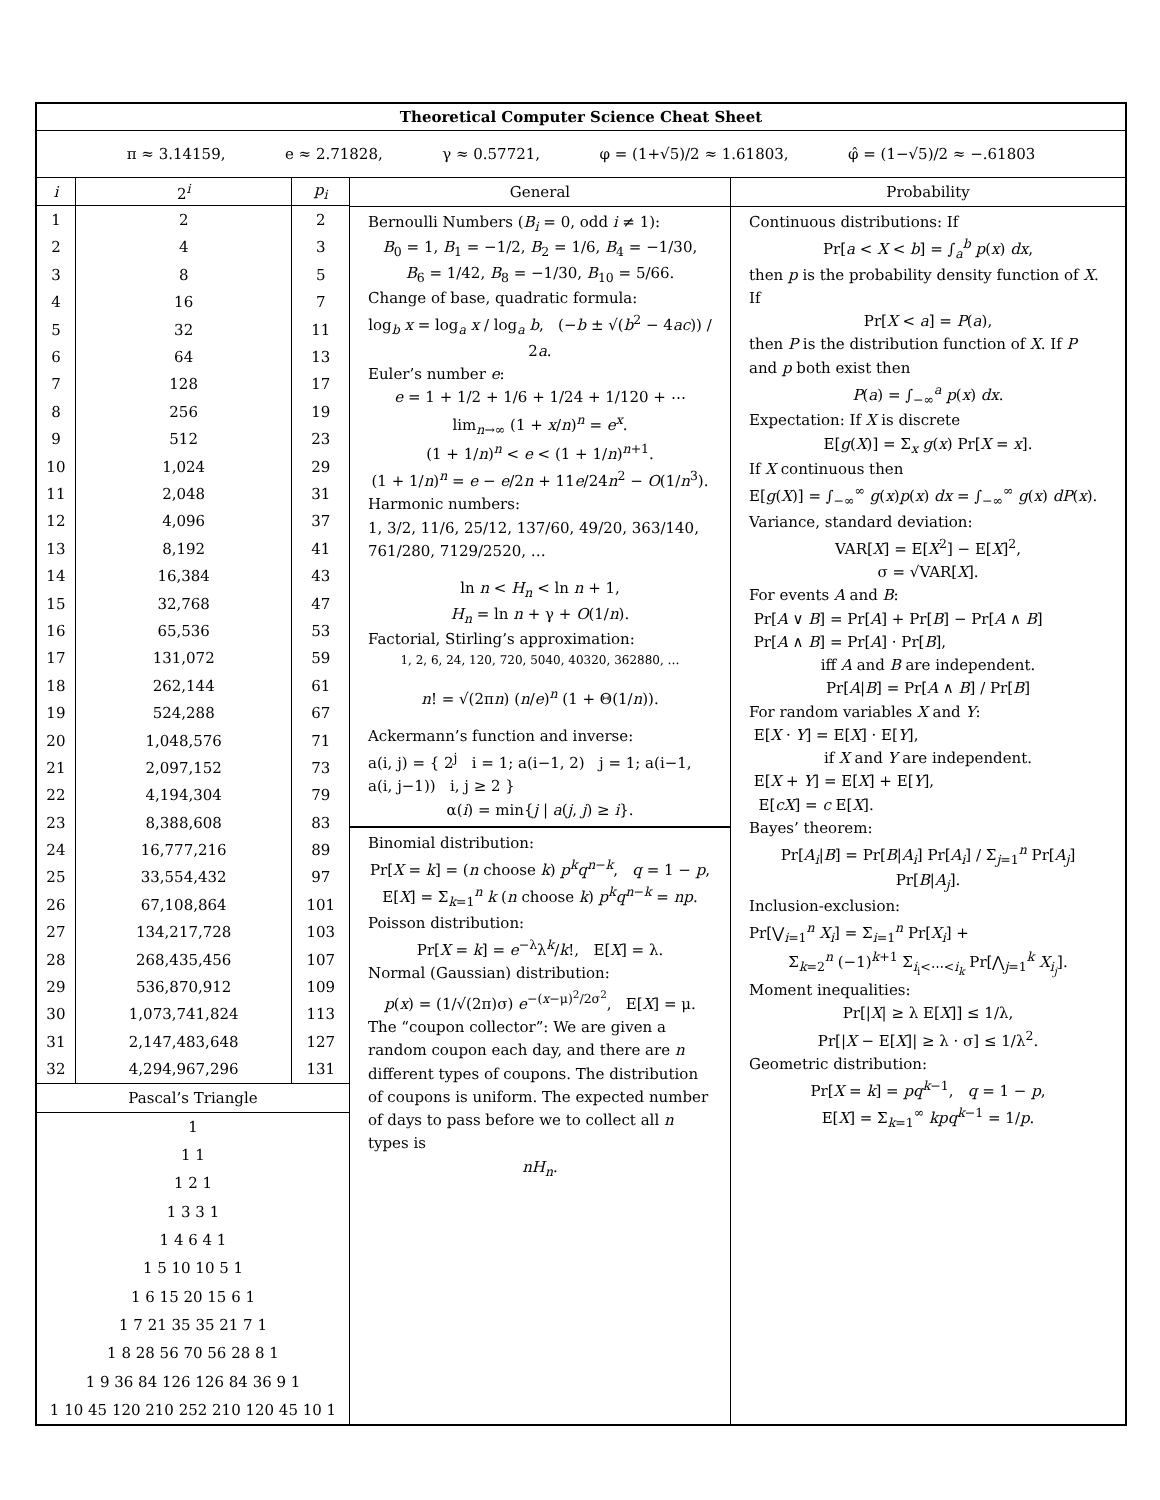Theoretical Computer Science Cheat Sheet
π ≈ 3.14159, e ≈ 2.71828, γ ≈ 0.57721, φ = (1+√5)/2 ≈ 1.61803, φ̂ = (1−√5)/2 ≈ −.61803
| i | 2<sup>i</sup> | p<sub>i</sub> |
| --- | --- | --- |
| 1 | 2 | 2 |
| 2 | 4 | 3 |
| 3 | 8 | 5 |
| 4 | 16 | 7 |
| 5 | 32 | 11 |
| 6 | 64 | 13 |
| 7 | 128 | 17 |
| 8 | 256 | 19 |
| 9 | 512 | 23 |
| 10 | 1,024 | 29 |
| 11 | 2,048 | 31 |
| 12 | 4,096 | 37 |
| 13 | 8,192 | 41 |
| 14 | 16,384 | 43 |
| 15 | 32,768 | 47 |
| 16 | 65,536 | 53 |
| 17 | 131,072 | 59 |
| 18 | 262,144 | 61 |
| 19 | 524,288 | 67 |
| 20 | 1,048,576 | 71 |
| 21 | 2,097,152 | 73 |
| 22 | 4,194,304 | 79 |
| 23 | 8,388,608 | 83 |
| 24 | 16,777,216 | 89 |
| 25 | 33,554,432 | 97 |
| 26 | 67,108,864 | 101 |
| 27 | 134,217,728 | 103 |
| 28 | 268,435,456 | 107 |
| 29 | 536,870,912 | 109 |
| 30 | 1,073,741,824 | 113 |
| 31 | 2,147,483,648 | 127 |
| 32 | 4,294,967,296 | 131 |
Pascal’s Triangle
1
1 1
1 2 1
1 3 3 1
1 4 6 4 1
1 5 10 10 5 1
1 6 15 20 15 6 1
1 7 21 35 35 21 7 1
1 8 28 56 70 56 28 8 1
1 9 36 84 126 126 84 36 9 1
1 10 45 120 210 252 210 120 45 10 1
General
Bernoulli Numbers (B<sub>i</sub> = 0, odd i ≠ 1):
B<sub>0</sub> = 1, B<sub>1</sub> = −1/2, B<sub>2</sub> = 1/6, B<sub>4</sub> = −1/30,
B<sub>6</sub> = 1/42, B<sub>8</sub> = −1/30, B<sub>10</sub> = 5/66.
Change of base, quadratic formula:
log<sub>b</sub> x = log<sub>a</sub> x / log<sub>a</sub> b, (−b ± √(b<sup>2</sup> − 4ac)) / 2a.
Euler’s number e:
e = 1 + 1/2 + 1/6 + 1/24 + 1/120 + ⋯
lim<sub>n→∞</sub> (1 + x/n)<sup>n</sup> = e<sup>x</sup>.
(1 + 1/n)<sup>n</sup> < e < (1 + 1/n)<sup>n+1</sup>.
(1 + 1/n)<sup>n</sup> = e − e/2n + 11e/24n<sup>2</sup> − O(1/n<sup>3</sup>).
Harmonic numbers:
1, 3/2, 11/6, 25/12, 137/60, 49/20, 363/140, 761/280, 7129/2520, …
ln n < H<sub>n</sub> < ln n + 1,
H<sub>n</sub> = ln n + γ + O(1/n).
Factorial, Stirling’s approximation:
1, 2, 6, 24, 120, 720, 5040, 40320, 362880, …
n! = √(2πn) (n/e)<sup>n</sup> (1 + Θ(1/n)).
Ackermann’s function and inverse:
a(i, j) = { 2<sup>j</sup> i = 1; a(i−1, 2) j = 1; a(i−1, a(i, j−1)) i, j ≥ 2 }
α(i) = min{j | a(j, j) ≥ i}.
Binomial distribution:
Pr[X = k] = (n choose k) p<sup>k</sup>q<sup>n−k</sup>, q = 1 − p,
E[X] = Σ<sub>k=1</sub><sup>n</sup> k (n choose k) p<sup>k</sup>q<sup>n−k</sup> = np.
Poisson distribution:
Pr[X = k] = e<sup>−λ</sup>λ<sup>k</sup>/k!, E[X] = λ.
Normal (Gaussian) distribution:
p(x) = (1/√(2π)σ) e<sup>−(x−μ)<sup>2</sup>/2σ<sup>2</sup></sup>, E[X] = μ.
The “coupon collector”: We are given a random coupon each day, and there are n different types of coupons. The distribution of coupons is uniform. The expected number of days to pass before we to collect all n types is
nH<sub>n</sub>.
Probability
Continuous distributions: If
Pr[a < X < b] = ∫<sub>a</sub><sup>b</sup> p(x) dx,
then p is the probability density function of X. If
Pr[X < a] = P(a),
then P is the distribution function of X. If P and p both exist then
P(a) = ∫<sub>−∞</sub><sup>a</sup> p(x) dx.
Expectation: If X is discrete
E[g(X)] = Σ<sub>x</sub> g(x) Pr[X = x].
If X continuous then
E[g(X)] = ∫<sub>−∞</sub><sup>∞</sup> g(x)p(x) dx = ∫<sub>−∞</sub><sup>∞</sup> g(x) dP(x).
Variance, standard deviation:
VAR[X] = E[X<sup>2</sup>] − E[X]<sup>2</sup>,
σ = √VAR[X].
For events A and B:
Pr[A ∨ B] = Pr[A] + Pr[B] − Pr[A ∧ B]
Pr[A ∧ B] = Pr[A] · Pr[B],
iff A and B are independent.
Pr[A|B] = Pr[A ∧ B] / Pr[B]
For random variables X and Y:
E[X · Y] = E[X] · E[Y],
if X and Y are independent.
E[X + Y] = E[X] + E[Y],
E[cX] = c E[X].
Bayes’ theorem:
Pr[A<sub>i</sub>|B] = Pr[B|A<sub>i</sub>] Pr[A<sub>i</sub>] / Σ<sub>j=1</sub><sup>n</sup> Pr[A<sub>j</sub>] Pr[B|A<sub>j</sub>].
Inclusion-exclusion:
Pr[⋁<sub>i=1</sub><sup>n</sup> X<sub>i</sub>] = Σ<sub>i=1</sub><sup>n</sup> Pr[X<sub>i</sub>] +
Σ<sub>k=2</sub><sup>n</sup> (−1)<sup>k+1</sup> Σ<sub>i<sub>i</sub><⋯<i<sub>k</sub></sub> Pr[⋀<sub>j=1</sub><sup>k</sup> X<sub>i<sub>j</sub></sub>].
Moment inequalities:
Pr[|X| ≥ λ E[X]] ≤ 1/λ,
Pr[|X − E[X]| ≥ λ · σ] ≤ 1/λ<sup>2</sup>.
Geometric distribution:
Pr[X = k] = pq<sup>k−1</sup>, q = 1 − p,
E[X] = Σ<sub>k=1</sub><sup>∞</sup> kpq<sup>k−1</sup> = 1/p.